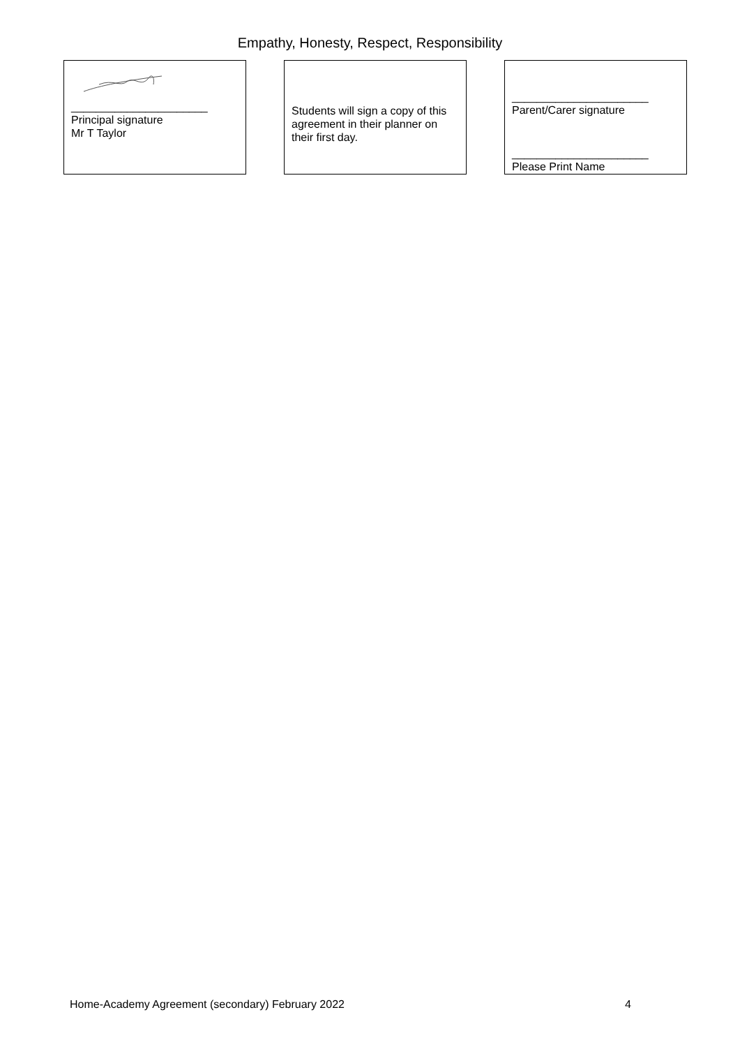Empathy, Honesty, Respect, Responsibility
______________________
Principal signature
Mr T Taylor
Students will sign a copy of this agreement in their planner on their first day.
______________________
Parent/Carer signature
______________________
Please Print Name
Home-Academy Agreement (secondary) February 2022 4